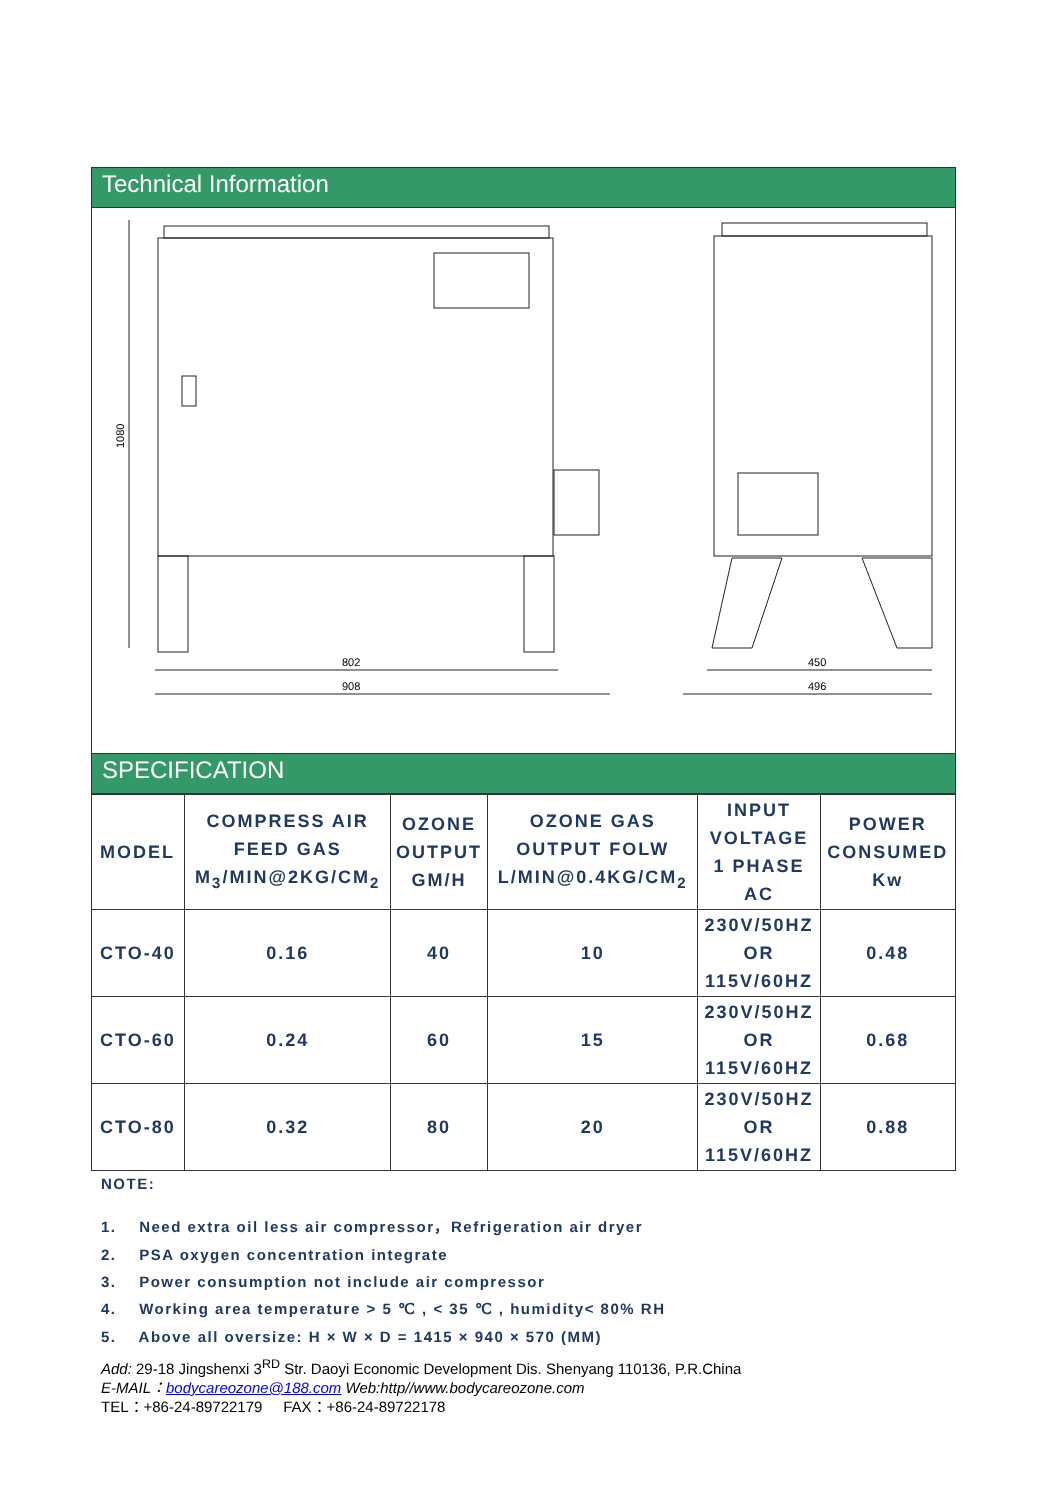Technical Information
802
908
450
496
1080
SPECIFICATION
| MODEL | COMPRESS AIR FEED GAS M<sub>3</sub>/MIN@2KG/CM<sub>2</sub> | OZONE OUTPUT GM/H | OZONE GAS OUTPUT FOLW L/MIN@0.4KG/CM<sub>2</sub> | INPUT VOLTAGE 1 PHASE AC | POWER CONSUMED Kw |
| --- | --- | --- | --- | --- | --- |
| CTO-40 | 0.16 | 40 | 10 | 230V/50HZ OR 115V/60HZ | 0.48 |
| CTO-60 | 0.24 | 60 | 15 | 230V/50HZ OR 115V/60HZ | 0.68 |
| CTO-80 | 0.32 | 80 | 20 | 230V/50HZ OR 115V/60HZ | 0.88 |
NOTE:
1. Need extra oil less air compressor，Refrigeration air dryer
2. PSA oxygen concentration integrate
3. Power consumption not include air compressor
4. Working area temperature > 5 ℃ , < 35 ℃ , humidity< 80% RH
5. Above all oversize: H × W × D = 1415 × 940 × 570 (MM)
Add: 29-18 Jingshenxi 3<sup>RD</sup> Str. Daoyi Economic Development Dis. Shenyang 110136, P.R.China
E-MAIL：bodycareozone@188.com Web:http//www.bodycareozone.com
TEL：+86-24-89722179 FAX：+86-24-89722178